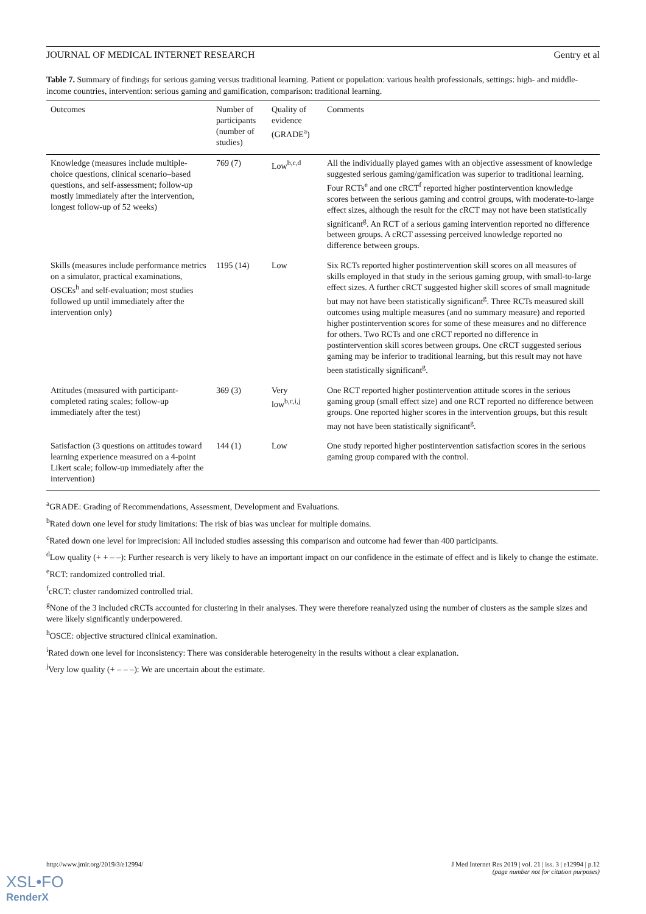JOURNAL OF MEDICAL INTERNET RESEARCH Gentry et al
Table 7. Summary of findings for serious gaming versus traditional learning. Patient or population: various health professionals, settings: high- and middle-income countries, intervention: serious gaming and gamification, comparison: traditional learning.
| Outcomes | Number of participants (number of studies) | Quality of evidence (GRADE<sup>a</sup>) | Comments |
| --- | --- | --- | --- |
| Knowledge (measures include multiple-choice questions, clinical scenario–based questions, and self-assessment; follow-up mostly immediately after the intervention, longest follow-up of 52 weeks) | 769 (7) | Low<sup>b,c,d</sup> | All the individually played games with an objective assessment of knowledge suggested serious gaming/gamification was superior to traditional learning. Four RCTs<sup>e</sup> and one cRCT<sup>f</sup> reported higher postintervention knowledge scores between the serious gaming and control groups, with moderate-to-large effect sizes, although the result for the cRCT may not have been statistically significant<sup>g</sup>. An RCT of a serious gaming intervention reported no difference between groups. A cRCT assessing perceived knowledge reported no difference between groups. |
| Skills (measures include performance metrics on a simulator, practical examinations, OSCEs<sup>h</sup> and self-evaluation; most studies followed up until immediately after the intervention only) | 1195 (14) | Low | Six RCTs reported higher postintervention skill scores on all measures of skills employed in that study in the serious gaming group, with small-to-large effect sizes. A further cRCT suggested higher skill scores of small magnitude but may not have been statistically significant<sup>g</sup>. Three RCTs measured skill outcomes using multiple measures (and no summary measure) and reported higher postintervention scores for some of these measures and no difference for others. Two RCTs and one cRCT reported no difference in postintervention skill scores between groups. One cRCT suggested serious gaming may be inferior to traditional learning, but this result may not have been statistically significant<sup>g</sup>. |
| Attitudes (measured with participant-completed rating scales; follow-up immediately after the test) | 369 (3) | Very low<sup>b,c,i,j</sup> | One RCT reported higher postintervention attitude scores in the serious gaming group (small effect size) and one RCT reported no difference between groups. One reported higher scores in the intervention groups, but this result may not have been statistically significant<sup>g</sup>. |
| Satisfaction (3 questions on attitudes toward learning experience measured on a 4-point Likert scale; follow-up immediately after the intervention) | 144 (1) | Low | One study reported higher postintervention satisfaction scores in the serious gaming group compared with the control. |
<sup>a</sup> GRADE: Grading of Recommendations, Assessment, Development and Evaluations.
<sup>b</sup> Rated down one level for study limitations: The risk of bias was unclear for multiple domains.
<sup>c</sup> Rated down one level for imprecision: All included studies assessing this comparison and outcome had fewer than 400 participants.
<sup>d</sup> Low quality (+ + – –): Further research is very likely to have an important impact on our confidence in the estimate of effect and is likely to change the estimate.
<sup>e</sup> RCT: randomized controlled trial.
<sup>f</sup> cRCT: cluster randomized controlled trial.
<sup>g</sup> None of the 3 included cRCTs accounted for clustering in their analyses. They were therefore reanalyzed using the number of clusters as the sample sizes and were likely significantly underpowered.
<sup>h</sup> OSCE: objective structured clinical examination.
<sup>i</sup> Rated down one level for inconsistency: There was considerable heterogeneity in the results without a clear explanation.
<sup>j</sup> Very low quality (+ – – –): We are uncertain about the estimate.
http://www.jmir.org/2019/3/e12994/ J Med Internet Res 2019 | vol. 21 | iss. 3 | e12994 | p.12
(page number not for citation purposes)
XSL•FO
RenderX